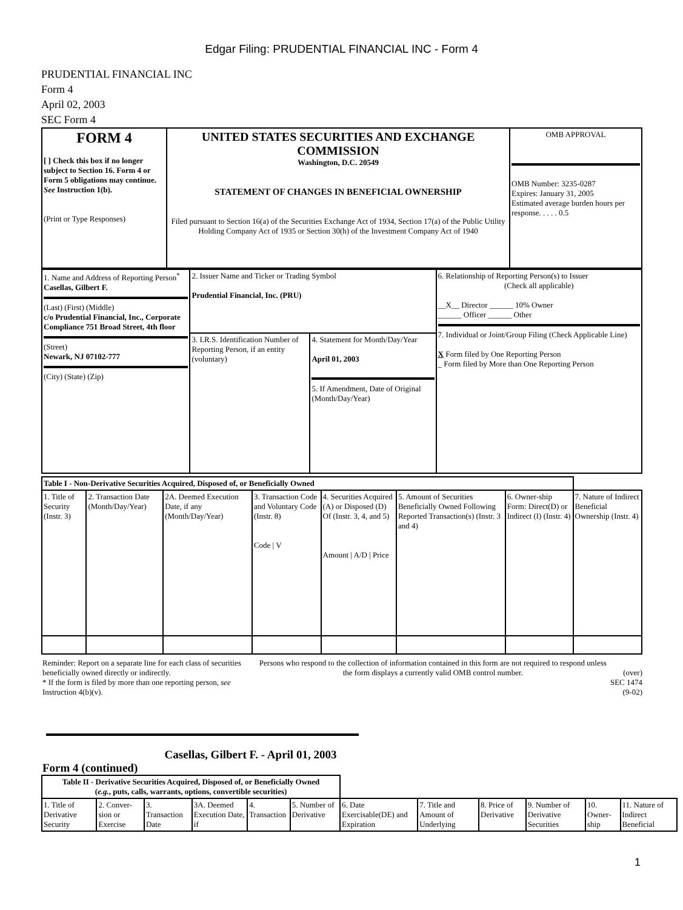Edgar Filing: PRUDENTIAL FINANCIAL INC - Form 4
PRUDENTIAL FINANCIAL INC
Form 4
April 02, 2003
SEC Form 4
| FORM 4 [ ] Check this box if no longer subject to Section 16. Form 4 or Form 5 obligations may continue. See Instruction 1(b). (Print or Type Responses) | UNITED STATES SECURITIES AND EXCHANGE COMMISSION Washington, D.C. 20549 STATEMENT OF CHANGES IN BENEFICIAL OWNERSHIP Filed pursuant to Section 16(a) of the Securities Exchange Act of 1934, Section 17(a) of the Public Utility Holding Company Act of 1935 or Section 30(h) of the Investment Company Act of 1940 | OMB APPROVAL OMB Number: 3235-0287 Expires: January 31, 2005 Estimated average burden hours per response. . . . . 0.5 |
| 1. Name and Address of Reporting Person<sup>*</sup> Casellas, Gilbert F. (Last) (First) (Middle) c/o Prudential Financial, Inc., Corporate Compliance 751 Broad Street, 4th floor (Street) Newark, NJ 07102-777 (City) (State) (Zip) | 2. Issuer Name and Ticker or Trading Symbol Prudential Financial, Inc. (PRU) | | 6. Relationship of Reporting Person(s) to Issuer (Check all applicable) __X__ Director ______ 10% Owner ______ Officer ______ Other 7. Individual or Joint/Group Filing (Check Applicable Line) X Form filed by One Reporting Person _ Form filed by More than One Reporting Person |
| | 3. I.R.S. Identification Number of Reporting Person, if an entity (voluntary) | 4. Statement for Month/Day/Year April 01, 2003 5. If Amendment, Date of Original (Month/Day/Year) | |
| Table I - Non-Derivative Securities Acquired, Disposed of, or Beneficially Owned | | | | | | | |
| --- | --- | --- | --- | --- | --- | --- | --- |
| 1. Title of Security (Instr. 3) | 2. Transaction Date (Month/Day/Year) | 2A. Deemed Execution Date, if any (Month/Day/Year) | 3. Transaction Code and Voluntary Code (Instr. 8) Code / V | 4. Securities Acquired (A) or Disposed (D) Of (Instr. 3, 4, and 5) Amount / A/D / Price | 5. Amount of Securities Beneficially Owned Following Reported Transaction(s) (Instr. 3 and 4) | 6. Owner-ship Form: Direct(D) or Indirect (I) (Instr. 4) | 7. Nature of Indirect Beneficial Ownership (Instr. 4) |
Reminder: Report on a separate line for each class of securities beneficially owned directly or indirectly.
* If the form is filed by more than one reporting person, see Instruction 4(b)(v).
Persons who respond to the collection of information contained in this form are not required to respond unless the form displays a currently valid OMB control number.
(over)
SEC 1474 (9-02)
Casellas, Gilbert F. - April 01, 2003
Form 4 (continued)
| Table II - Derivative Securities Acquired, Disposed of, or Beneficially Owned ( e.g. , puts, calls, warrants, options, convertible securities) | | | | | | | | | | | |
| --- | --- | --- | --- | --- | --- | --- | --- | --- | --- | --- | --- |
| 1. Title of Derivative Security | 2. Conver-sion or Exercise | 3. Transaction Date | 3A. Deemed Execution Date, if | 4. Transaction | 5. Number of Derivative | 6. Date Exercisable(DE) and Expiration | 7. Title and Amount of Underlying | 8. Price of Derivative | 9. Number of Derivative Securities | 10. Owner-ship | 11. Nature of Indirect Beneficial |
1